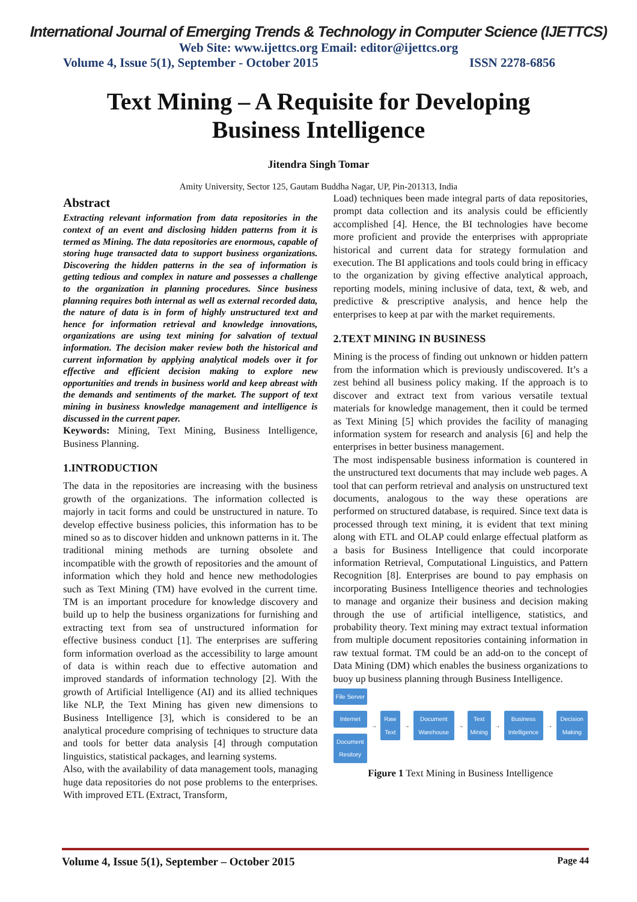International Journal of Emerging Trends & Technology in Computer Science (IJETTCS)
Web Site: www.ijettcs.org Email: editor@ijettcs.org
Volume 4, Issue 5(1), September - October 2015 ISSN 2278-6856
Text Mining – A Requisite for Developing
Business Intelligence
Jitendra Singh Tomar
Amity University, Sector 125, Gautam Buddha Nagar, UP, Pin-201313, India
Abstract
Extracting relevant information from data repositories in the context of an event and disclosing hidden patterns from it is termed as Mining. The data repositories are enormous, capable of storing huge transacted data to support business organizations. Discovering the hidden patterns in the sea of information is getting tedious and complex in nature and possesses a challenge to the organization in planning procedures. Since business planning requires both internal as well as external recorded data, the nature of data is in form of highly unstructured text and hence for information retrieval and knowledge innovations, organizations are using text mining for salvation of textual information. The decision maker review both the historical and current information by applying analytical models over it for effective and efficient decision making to explore new opportunities and trends in business world and keep abreast with the demands and sentiments of the market. The support of text mining in business knowledge management and intelligence is discussed in the current paper.
Keywords: Mining, Text Mining, Business Intelligence, Business Planning.
1.INTRODUCTION
The data in the repositories are increasing with the business growth of the organizations. The information collected is majorly in tacit forms and could be unstructured in nature. To develop effective business policies, this information has to be mined so as to discover hidden and unknown patterns in it. The traditional mining methods are turning obsolete and incompatible with the growth of repositories and the amount of information which they hold and hence new methodologies such as Text Mining (TM) have evolved in the current time. TM is an important procedure for knowledge discovery and build up to help the business organizations for furnishing and extracting text from sea of unstructured information for effective business conduct [1]. The enterprises are suffering form information overload as the accessibility to large amount of data is within reach due to effective automation and improved standards of information technology [2]. With the growth of Artificial Intelligence (AI) and its allied techniques like NLP, the Text Mining has given new dimensions to Business Intelligence [3], which is considered to be an analytical procedure comprising of techniques to structure data and tools for better data analysis [4] through computation linguistics, statistical packages, and learning systems.
Also, with the availability of data management tools, managing huge data repositories do not pose problems to the enterprises. With improved ETL (Extract, Transform,
Load) techniques been made integral parts of data repositories, prompt data collection and its analysis could be efficiently accomplished [4]. Hence, the BI technologies have become more proficient and provide the enterprises with appropriate historical and current data for strategy formulation and execution. The BI applications and tools could bring in efficacy to the organization by giving effective analytical approach, reporting models, mining inclusive of data, text, & web, and predictive & prescriptive analysis, and hence help the enterprises to keep at par with the market requirements.
2.TEXT MINING IN BUSINESS
Mining is the process of finding out unknown or hidden pattern from the information which is previously undiscovered. It’s a zest behind all business policy making. If the approach is to discover and extract text from various versatile textual materials for knowledge management, then it could be termed as Text Mining [5] which provides the facility of managing information system for research and analysis [6] and help the enterprises in better business management.
The most indispensable business information is countered in the unstructured text documents that may include web pages. A tool that can perform retrieval and analysis on unstructured text documents, analogous to the way these operations are performed on structured database, is required. Since text data is processed through text mining, it is evident that text mining along with ETL and OLAP could enlarge effectual platform as a basis for Business Intelligence that could incorporate information Retrieval, Computational Linguistics, and Pattern Recognition [8]. Enterprises are bound to pay emphasis on incorporating Business Intelligence theories and technologies to manage and organize their business and decision making through the use of artificial intelligence, statistics, and probability theory. Text mining may extract textual information from multiple document repositories containing information in raw textual format. TM could be an add-on to the concept of Data Mining (DM) which enables the business organizations to buoy up business planning through Business Intelligence.
File Server
Internet
Document Resitory
→ Raw Text → Document Warehouse → Text Mining → Business Intelligence → Decision Making
Figure 1 Text Mining in Business Intelligence
Volume 4, Issue 5(1), September – October 2015 Page 44